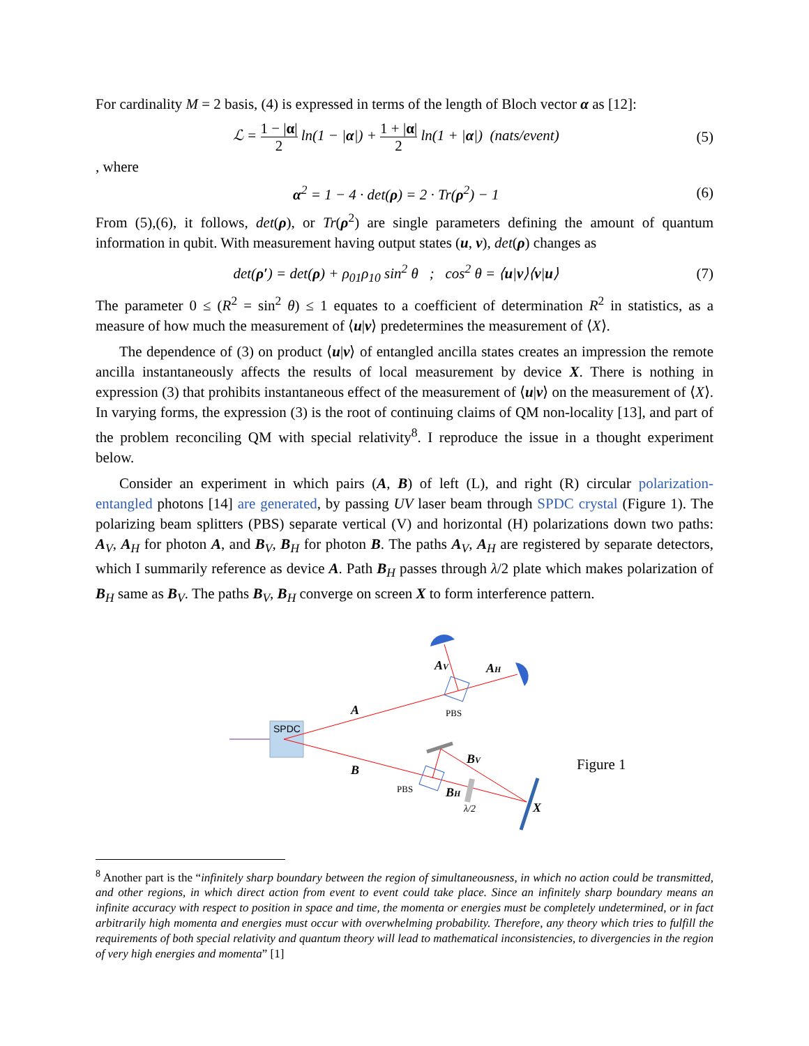For cardinality M = 2 basis, (4) is expressed in terms of the length of Bloch vector α as [12]:
ℒ = 1 − |α| 2 ln(1 − |α|) + 1 + |α| 2 ln(1 + |α|) (nats/event)
(5)
, where
α<sup>2</sup> = 1 − 4 · det(ρ) = 2 · Tr(ρ<sup>2</sup>) − 1
(6)
From (5),(6), it follows, det(ρ), or Tr(ρ<sup>2</sup>) are single parameters defining the amount of quantum information in qubit. With measurement having output states (u, v), det(ρ) changes as
det(ρ′) = det(ρ) + ρ<sub>01</sub>ρ<sub>10</sub> sin<sup>2</sup> θ ; cos<sup>2</sup> θ = ⟨u|v⟩⟨v|u⟩
(7)
The parameter 0 ≤ (R<sup>2</sup> = sin<sup>2</sup> θ) ≤ 1 equates to a coefficient of determination R<sup>2</sup> in statistics, as a measure of how much the measurement of ⟨u|v⟩ predetermines the measurement of ⟨X⟩.
The dependence of (3) on product ⟨u|v⟩ of entangled ancilla states creates an impression the remote ancilla instantaneously affects the results of local measurement by device X. There is nothing in expression (3) that prohibits instantaneous effect of the measurement of ⟨u|v⟩ on the measurement of ⟨X⟩. In varying forms, the expression (3) is the root of continuing claims of QM non-locality [13], and part of the problem reconciling QM with special relativity<sup>8</sup>. I reproduce the issue in a thought experiment below.
Consider an experiment in which pairs (A, B) of left (L), and right (R) circular polarization-entangled photons [14] are generated, by passing UV laser beam through SPDC crystal (Figure 1). The polarizing beam splitters (PBS) separate vertical (V) and horizontal (H) polarizations down two paths: A<sub>V</sub>, A<sub>H</sub> for photon A, and B<sub>V</sub>, B<sub>H</sub> for photon B. The paths A<sub>V</sub>, A<sub>H</sub> are registered by separate detectors, which I summarily reference as device A. Path B<sub>H</sub> passes through λ/2 plate which makes polarization of B<sub>H</sub> same as B<sub>V</sub>. The paths B<sub>V</sub>, B<sub>H</sub> converge on screen X to form interference pattern.
SPDC
A
B
AV
AH
BV
BH
X
PBS
PBS
λ/2
Figure 1
<sup>8</sup> Another part is the “infinitely sharp boundary between the region of simultaneousness, in which no action could be transmitted, and other regions, in which direct action from event to event could take place. Since an infinitely sharp boundary means an infinite accuracy with respect to position in space and time, the momenta or energies must be completely undetermined, or in fact arbitrarily high momenta and energies must occur with overwhelming probability. Therefore, any theory which tries to fulfill the requirements of both special relativity and quantum theory will lead to mathematical inconsistencies, to divergencies in the region of very high energies and momenta” [1]